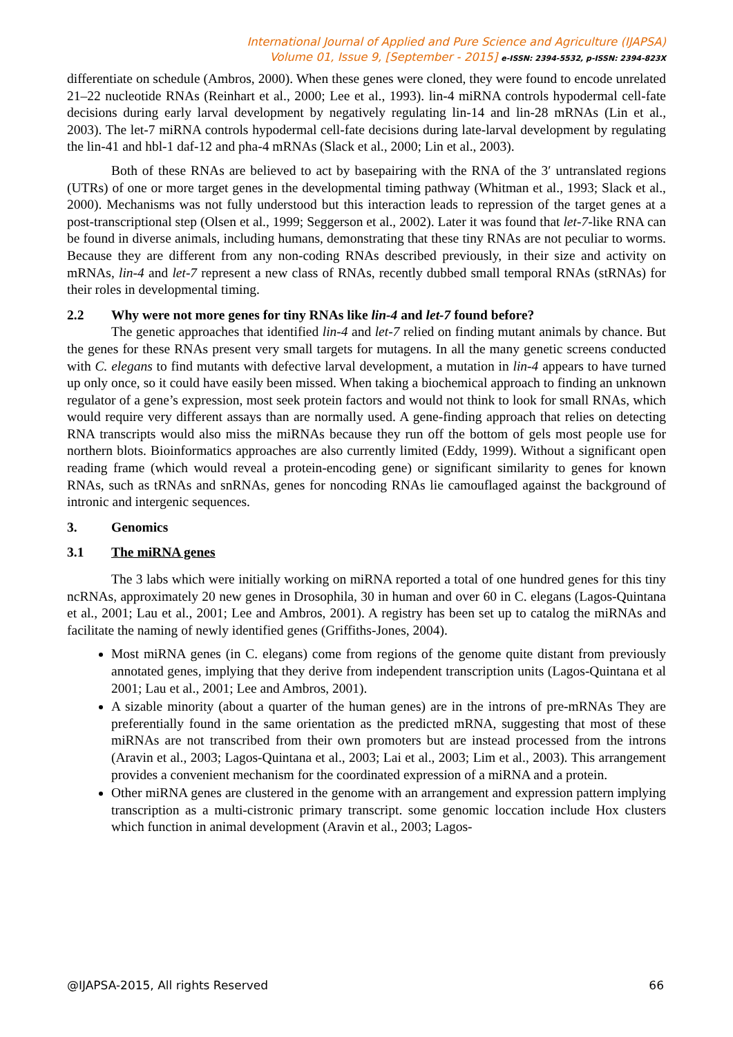International Journal of Applied and Pure Science and Agriculture (IJAPSA)
Volume 01, Issue 9, [September - 2015] e-ISSN: 2394-5532, p-ISSN: 2394-823X
differentiate on schedule (Ambros, 2000). When these genes were cloned, they were found to encode unrelated 21–22 nucleotide RNAs (Reinhart et al., 2000; Lee et al., 1993). lin-4 miRNA controls hypodermal cell-fate decisions during early larval development by negatively regulating lin-14 and lin-28 mRNAs (Lin et al., 2003). The let-7 miRNA controls hypodermal cell-fate decisions during late-larval development by regulating the lin-41 and hbl-1 daf-12 and pha-4 mRNAs (Slack et al., 2000; Lin et al., 2003).
Both of these RNAs are believed to act by basepairing with the RNA of the 3′ untranslated regions (UTRs) of one or more target genes in the developmental timing pathway (Whitman et al., 1993; Slack et al., 2000). Mechanisms was not fully understood but this interaction leads to repression of the target genes at a post-transcriptional step (Olsen et al., 1999; Seggerson et al., 2002). Later it was found that let-7-like RNA can be found in diverse animals, including humans, demonstrating that these tiny RNAs are not peculiar to worms. Because they are different from any non-coding RNAs described previously, in their size and activity on mRNAs, lin-4 and let-7 represent a new class of RNAs, recently dubbed small temporal RNAs (stRNAs) for their roles in developmental timing.
2.2 Why were not more genes for tiny RNAs like lin-4 and let-7 found before?
The genetic approaches that identified lin-4 and let-7 relied on finding mutant animals by chance. But the genes for these RNAs present very small targets for mutagens. In all the many genetic screens conducted with C. elegans to find mutants with defective larval development, a mutation in lin-4 appears to have turned up only once, so it could have easily been missed. When taking a biochemical approach to finding an unknown regulator of a gene’s expression, most seek protein factors and would not think to look for small RNAs, which would require very different assays than are normally used. A gene-finding approach that relies on detecting RNA transcripts would also miss the miRNAs because they run off the bottom of gels most people use for northern blots. Bioinformatics approaches are also currently limited (Eddy, 1999). Without a significant open reading frame (which would reveal a protein-encoding gene) or significant similarity to genes for known RNAs, such as tRNAs and snRNAs, genes for noncoding RNAs lie camouflaged against the background of intronic and intergenic sequences.
3. Genomics
3.1 The miRNA genes
The 3 labs which were initially working on miRNA reported a total of one hundred genes for this tiny ncRNAs, approximately 20 new genes in Drosophila, 30 in human and over 60 in C. elegans (Lagos-Quintana et al., 2001; Lau et al., 2001; Lee and Ambros, 2001). A registry has been set up to catalog the miRNAs and facilitate the naming of newly identified genes (Griffiths-Jones, 2004).
Most miRNA genes (in C. elegans) come from regions of the genome quite distant from previously annotated genes, implying that they derive from independent transcription units (Lagos-Quintana et al 2001; Lau et al., 2001; Lee and Ambros, 2001).
A sizable minority (about a quarter of the human genes) are in the introns of pre-mRNAs They are preferentially found in the same orientation as the predicted mRNA, suggesting that most of these miRNAs are not transcribed from their own promoters but are instead processed from the introns (Aravin et al., 2003; Lagos-Quintana et al., 2003; Lai et al., 2003; Lim et al., 2003). This arrangement provides a convenient mechanism for the coordinated expression of a miRNA and a protein.
Other miRNA genes are clustered in the genome with an arrangement and expression pattern implying transcription as a multi-cistronic primary transcript. some genomic loccation include Hox clusters which function in animal development (Aravin et al., 2003; Lagos-
@IJAPSA-2015, All rights Reserved 66